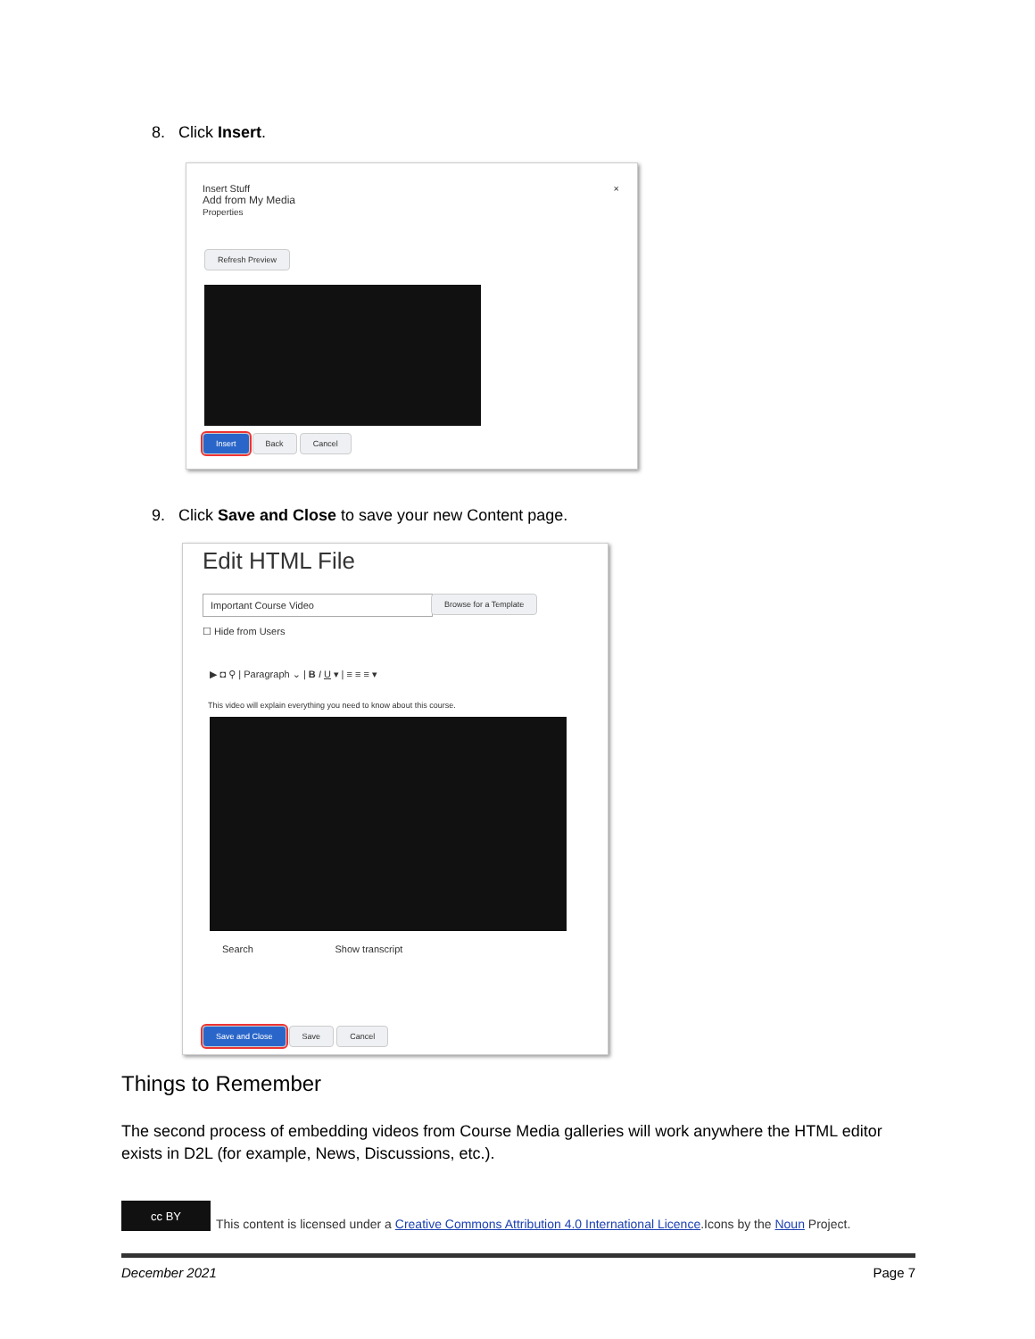8. Click Insert.
Insert Stuff
Add from My Media
Properties
×
Refresh Preview
Insert Back Cancel
9. Click Save and Close to save your new Content page.
Edit HTML File
Important Course Video Browse for a Template
☐ Hide from Users
▶ ◘ ⚲ | Paragraph ⌄ | B I U ▾ | ≡ ≡ ≡ ▾
This video will explain everything you need to know about this course.
Search Show transcript
Save and Close Save Cancel
Things to Remember
The second process of embedding videos from Course Media galleries will work anywhere the HTML editor exists in D2L (for example, News, Discussions, etc.).
cc BY
This content is licensed under a Creative Commons Attribution 4.0 International Licence.Icons by the Noun Project.
December 2021 Page 7